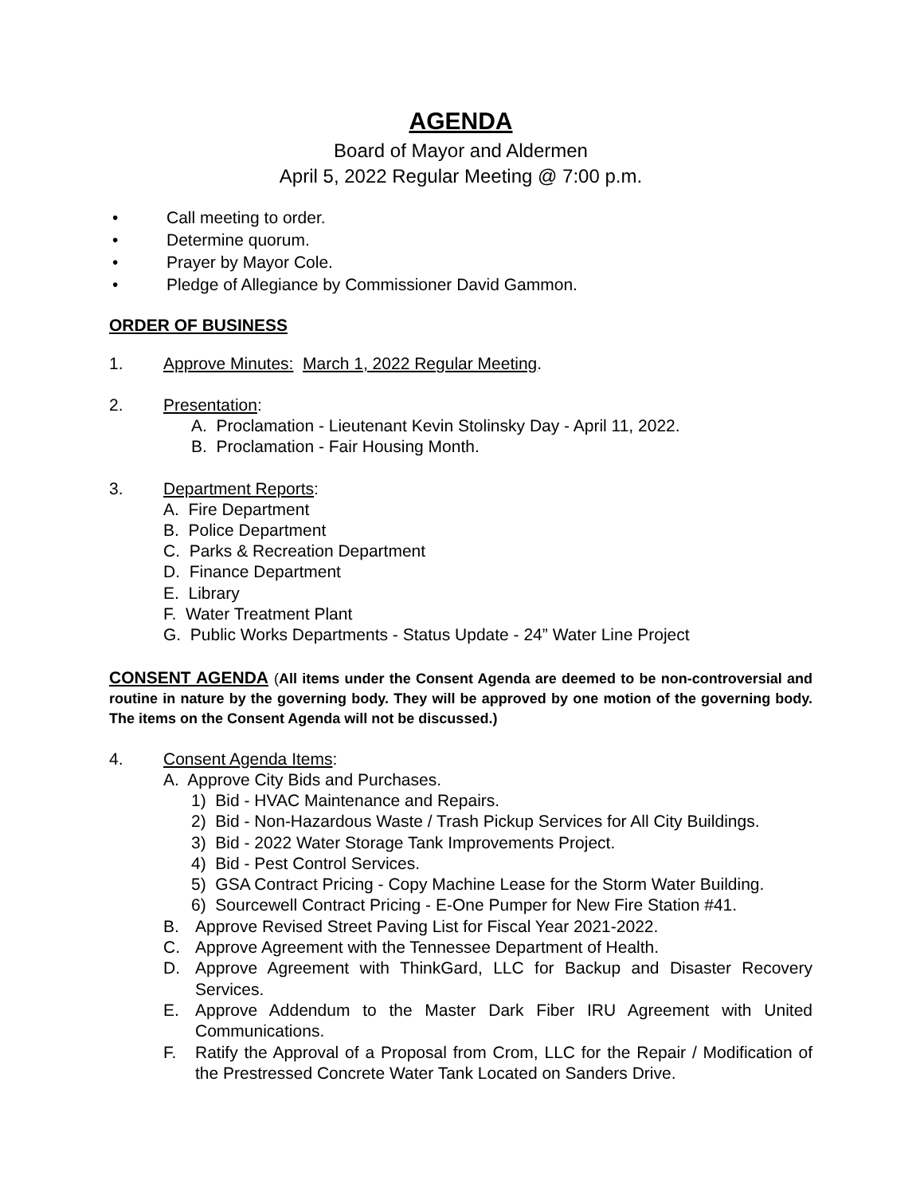AGENDA
Board of Mayor and Aldermen
April 5, 2022 Regular Meeting @ 7:00 p.m.
• Call meeting to order.
• Determine quorum.
• Prayer by Mayor Cole.
• Pledge of Allegiance by Commissioner David Gammon.
ORDER OF BUSINESS
1. Approve Minutes: March 1, 2022 Regular Meeting.
2. Presentation:
A. Proclamation - Lieutenant Kevin Stolinsky Day - April 11, 2022.
B. Proclamation - Fair Housing Month.
3. Department Reports:
A. Fire Department
B. Police Department
C. Parks & Recreation Department
D. Finance Department
E. Library
F. Water Treatment Plant
G. Public Works Departments - Status Update - 24” Water Line Project
CONSENT AGENDA (All items under the Consent Agenda are deemed to be non-controversial and routine in nature by the governing body. They will be approved by one motion of the governing body. The items on the Consent Agenda will not be discussed.)
4. Consent Agenda Items:
A. Approve City Bids and Purchases.
1) Bid - HVAC Maintenance and Repairs.
2) Bid - Non-Hazardous Waste / Trash Pickup Services for All City Buildings.
3) Bid - 2022 Water Storage Tank Improvements Project.
4) Bid - Pest Control Services.
5) GSA Contract Pricing - Copy Machine Lease for the Storm Water Building.
6) Sourcewell Contract Pricing - E-One Pumper for New Fire Station #41.
B. Approve Revised Street Paving List for Fiscal Year 2021-2022.
C. Approve Agreement with the Tennessee Department of Health.
D. Approve Agreement with ThinkGard, LLC for Backup and Disaster Recovery Services.
E. Approve Addendum to the Master Dark Fiber IRU Agreement with United Communications.
F. Ratify the Approval of a Proposal from Crom, LLC for the Repair / Modification of the Prestressed Concrete Water Tank Located on Sanders Drive.